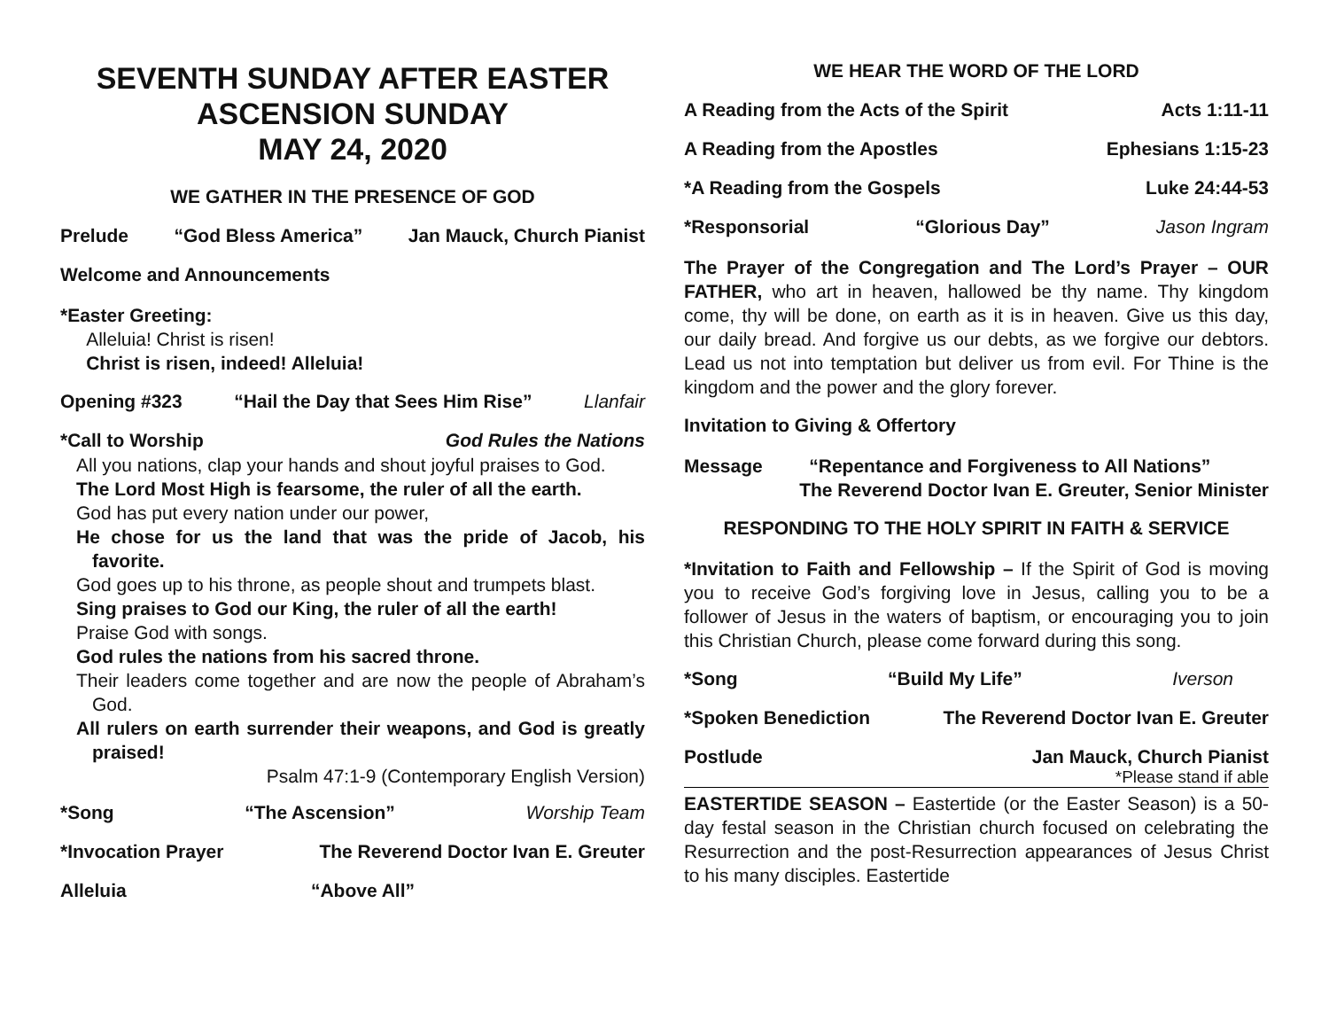SEVENTH SUNDAY AFTER EASTER
ASCENSION SUNDAY
MAY 24, 2020
WE GATHER IN THE PRESENCE OF GOD
Prelude “God Bless America” Jan Mauck, Church Pianist
Welcome and Announcements
*Easter Greeting:
Alleluia! Christ is risen!
Christ is risen, indeed! Alleluia!
Opening #323 “Hail the Day that Sees Him Rise” Llanfair
*Call to Worship God Rules the Nations
All you nations, clap your hands and shout joyful praises to God.
The Lord Most High is fearsome, the ruler of all the earth.
God has put every nation under our power,
He chose for us the land that was the pride of Jacob, his favorite.
God goes up to his throne, as people shout and trumpets blast.
Sing praises to God our King, the ruler of all the earth!
Praise God with songs.
God rules the nations from his sacred throne.
Their leaders come together and are now the people of Abraham’s God.
All rulers on earth surrender their weapons, and God is greatly praised!
Psalm 47:1-9 (Contemporary English Version)
*Song “The Ascension” Worship Team
*Invocation Prayer The Reverend Doctor Ivan E. Greuter
Alleluia “Above All”
WE HEAR THE WORD OF THE LORD
A Reading from the Acts of the Spirit Acts 1:11-11
A Reading from the Apostles Ephesians 1:15-23
*A Reading from the Gospels Luke 24:44-53
*Responsorial “Glorious Day” Jason Ingram
The Prayer of the Congregation and The Lord’s Prayer – OUR FATHER, who art in heaven, hallowed be thy name. Thy kingdom come, thy will be done, on earth as it is in heaven. Give us this day, our daily bread. And forgive us our debts, as we forgive our debtors. Lead us not into temptation but deliver us from evil. For Thine is the kingdom and the power and the glory forever.
Invitation to Giving & Offertory
Message “Repentance and Forgiveness to All Nations”
The Reverend Doctor Ivan E. Greuter, Senior Minister
RESPONDING TO THE HOLY SPIRIT IN FAITH & SERVICE
*Invitation to Faith and Fellowship – If the Spirit of God is moving you to receive God’s forgiving love in Jesus, calling you to be a follower of Jesus in the waters of baptism, or encouraging you to join this Christian Church, please come forward during this song.
*Song “Build My Life” Iverson
*Spoken Benediction The Reverend Doctor Ivan E. Greuter
Postlude Jan Mauck, Church Pianist
*Please stand if able
EASTERTIDE SEASON – Eastertide (or the Easter Season) is a 50-day festal season in the Christian church focused on celebrating the Resurrection and the post-Resurrection appearances of Jesus Christ to his many disciples. Eastertide